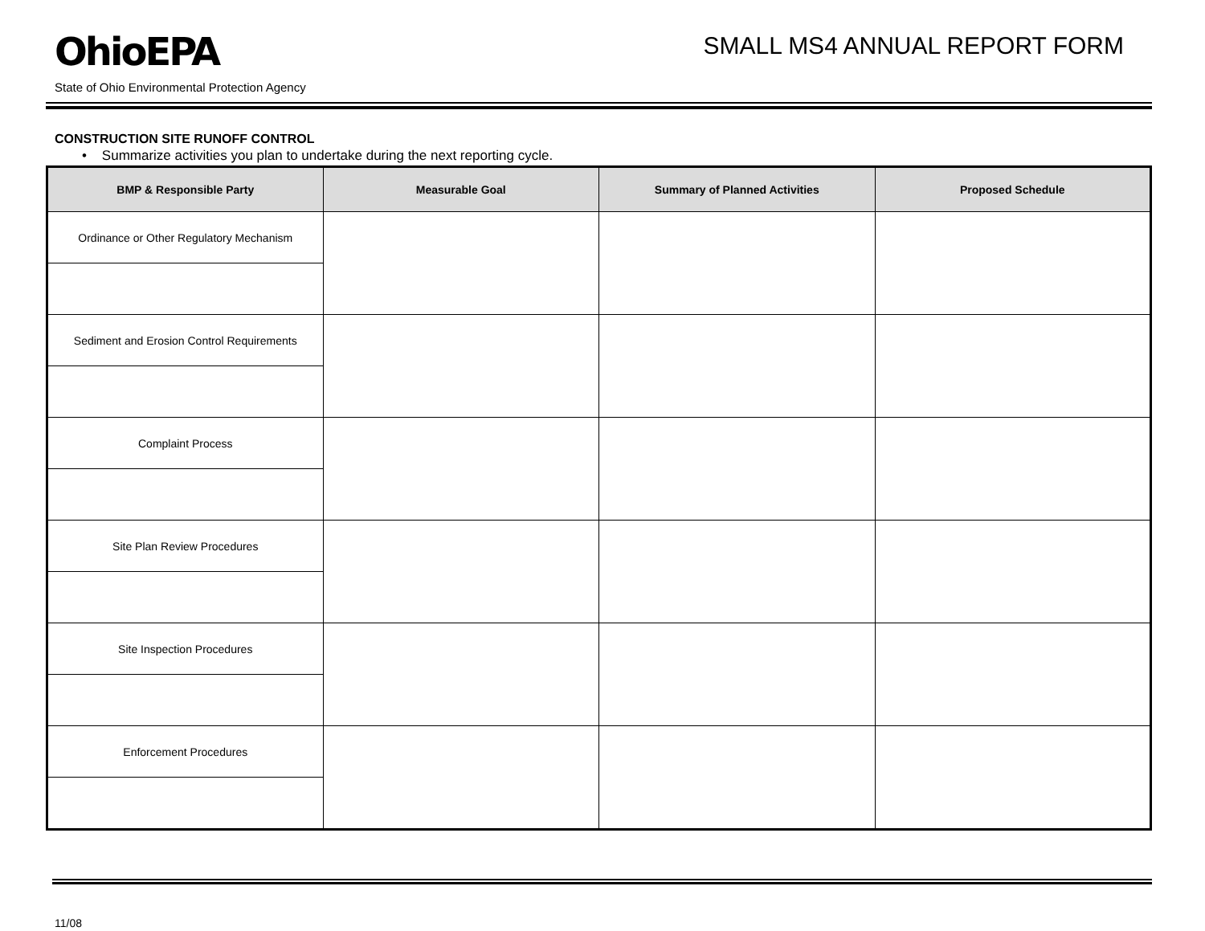OhioEPA
SMALL MS4 ANNUAL REPORT FORM
State of Ohio Environmental Protection Agency
CONSTRUCTION SITE RUNOFF CONTROL
• Summarize activities you plan to undertake during the next reporting cycle.
| BMP & Responsible Party | Measurable Goal | Summary of Planned Activities | Proposed Schedule |
| --- | --- | --- | --- |
| Ordinance or Other Regulatory Mechanism | | | |
| Sediment and Erosion Control Requirements | | | |
| Complaint Process | | | |
| Site Plan Review Procedures | | | |
| Site Inspection Procedures | | | |
| Enforcement Procedures | | | |
11/08